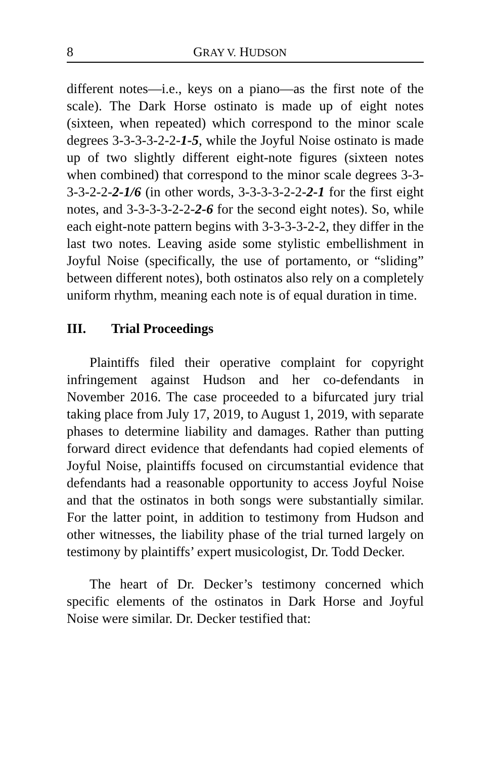8 GRAY V. HUDSON
different notes—i.e., keys on a piano—as the first note of the scale). The Dark Horse ostinato is made up of eight notes (sixteen, when repeated) which correspond to the minor scale degrees 3-3-3-3-2-2-1-5, while the Joyful Noise ostinato is made up of two slightly different eight-note figures (sixteen notes when combined) that correspond to the minor scale degrees 3-3-3-3-2-2-2-1/6 (in other words, 3-3-3-3-2-2-2-1 for the first eight notes, and 3-3-3-3-2-2-2-6 for the second eight notes). So, while each eight-note pattern begins with 3-3-3-3-2-2, they differ in the last two notes. Leaving aside some stylistic embellishment in Joyful Noise (specifically, the use of portamento, or “sliding” between different notes), both ostinatos also rely on a completely uniform rhythm, meaning each note is of equal duration in time.
III. Trial Proceedings
Plaintiffs filed their operative complaint for copyright infringement against Hudson and her co-defendants in November 2016. The case proceeded to a bifurcated jury trial taking place from July 17, 2019, to August 1, 2019, with separate phases to determine liability and damages. Rather than putting forward direct evidence that defendants had copied elements of Joyful Noise, plaintiffs focused on circumstantial evidence that defendants had a reasonable opportunity to access Joyful Noise and that the ostinatos in both songs were substantially similar. For the latter point, in addition to testimony from Hudson and other witnesses, the liability phase of the trial turned largely on testimony by plaintiffs’ expert musicologist, Dr. Todd Decker.
The heart of Dr. Decker’s testimony concerned which specific elements of the ostinatos in Dark Horse and Joyful Noise were similar. Dr. Decker testified that: